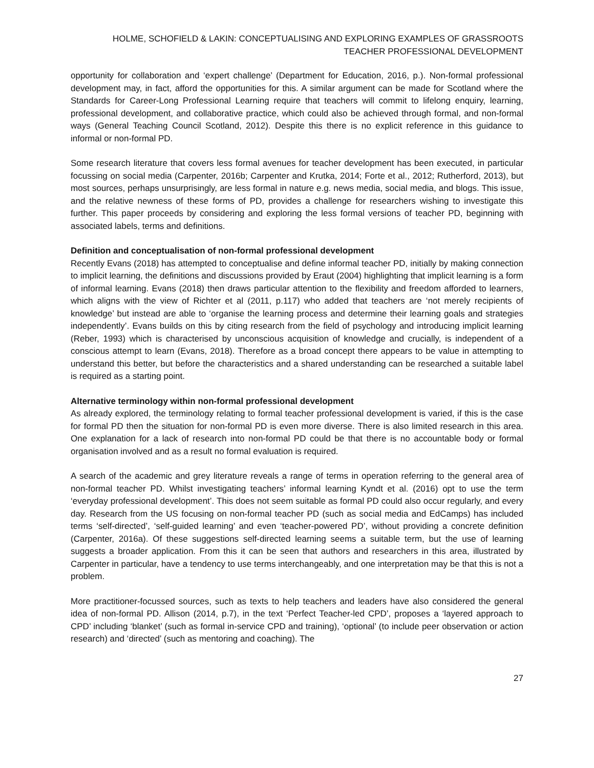HOLME, SCHOFIELD & LAKIN: CONCEPTUALISING AND EXPLORING EXAMPLES OF GRASSROOTS TEACHER PROFESSIONAL DEVELOPMENT
opportunity for collaboration and ‘expert challenge’ (Department for Education, 2016, p.). Non-formal professional development may, in fact, afford the opportunities for this. A similar argument can be made for Scotland where the Standards for Career-Long Professional Learning require that teachers will commit to lifelong enquiry, learning, professional development, and collaborative practice, which could also be achieved through formal, and non-formal ways (General Teaching Council Scotland, 2012). Despite this there is no explicit reference in this guidance to informal or non-formal PD.
Some research literature that covers less formal avenues for teacher development has been executed, in particular focussing on social media (Carpenter, 2016b; Carpenter and Krutka, 2014; Forte et al., 2012; Rutherford, 2013), but most sources, perhaps unsurprisingly, are less formal in nature e.g. news media, social media, and blogs. This issue, and the relative newness of these forms of PD, provides a challenge for researchers wishing to investigate this further. This paper proceeds by considering and exploring the less formal versions of teacher PD, beginning with associated labels, terms and definitions.
Definition and conceptualisation of non-formal professional development
Recently Evans (2018) has attempted to conceptualise and define informal teacher PD, initially by making connection to implicit learning, the definitions and discussions provided by Eraut (2004) highlighting that implicit learning is a form of informal learning. Evans (2018) then draws particular attention to the flexibility and freedom afforded to learners, which aligns with the view of Richter et al (2011, p.117) who added that teachers are ‘not merely recipients of knowledge’ but instead are able to ‘organise the learning process and determine their learning goals and strategies independently’. Evans builds on this by citing research from the field of psychology and introducing implicit learning (Reber, 1993) which is characterised by unconscious acquisition of knowledge and crucially, is independent of a conscious attempt to learn (Evans, 2018). Therefore as a broad concept there appears to be value in attempting to understand this better, but before the characteristics and a shared understanding can be researched a suitable label is required as a starting point.
Alternative terminology within non-formal professional development
As already explored, the terminology relating to formal teacher professional development is varied, if this is the case for formal PD then the situation for non-formal PD is even more diverse. There is also limited research in this area. One explanation for a lack of research into non-formal PD could be that there is no accountable body or formal organisation involved and as a result no formal evaluation is required.
A search of the academic and grey literature reveals a range of terms in operation referring to the general area of non-formal teacher PD. Whilst investigating teachers’ informal learning Kyndt et al. (2016) opt to use the term ‘everyday professional development’. This does not seem suitable as formal PD could also occur regularly, and every day. Research from the US focusing on non-formal teacher PD (such as social media and EdCamps) has included terms ‘self-directed’, ‘self-guided learning’ and even ‘teacher-powered PD’, without providing a concrete definition (Carpenter, 2016a). Of these suggestions self-directed learning seems a suitable term, but the use of learning suggests a broader application. From this it can be seen that authors and researchers in this area, illustrated by Carpenter in particular, have a tendency to use terms interchangeably, and one interpretation may be that this is not a problem.
More practitioner-focussed sources, such as texts to help teachers and leaders have also considered the general idea of non-formal PD. Allison (2014, p.7), in the text ‘Perfect Teacher-led CPD’, proposes a ‘layered approach to CPD’ including ‘blanket’ (such as formal in-service CPD and training), ‘optional’ (to include peer observation or action research) and ‘directed’ (such as mentoring and coaching). The
27